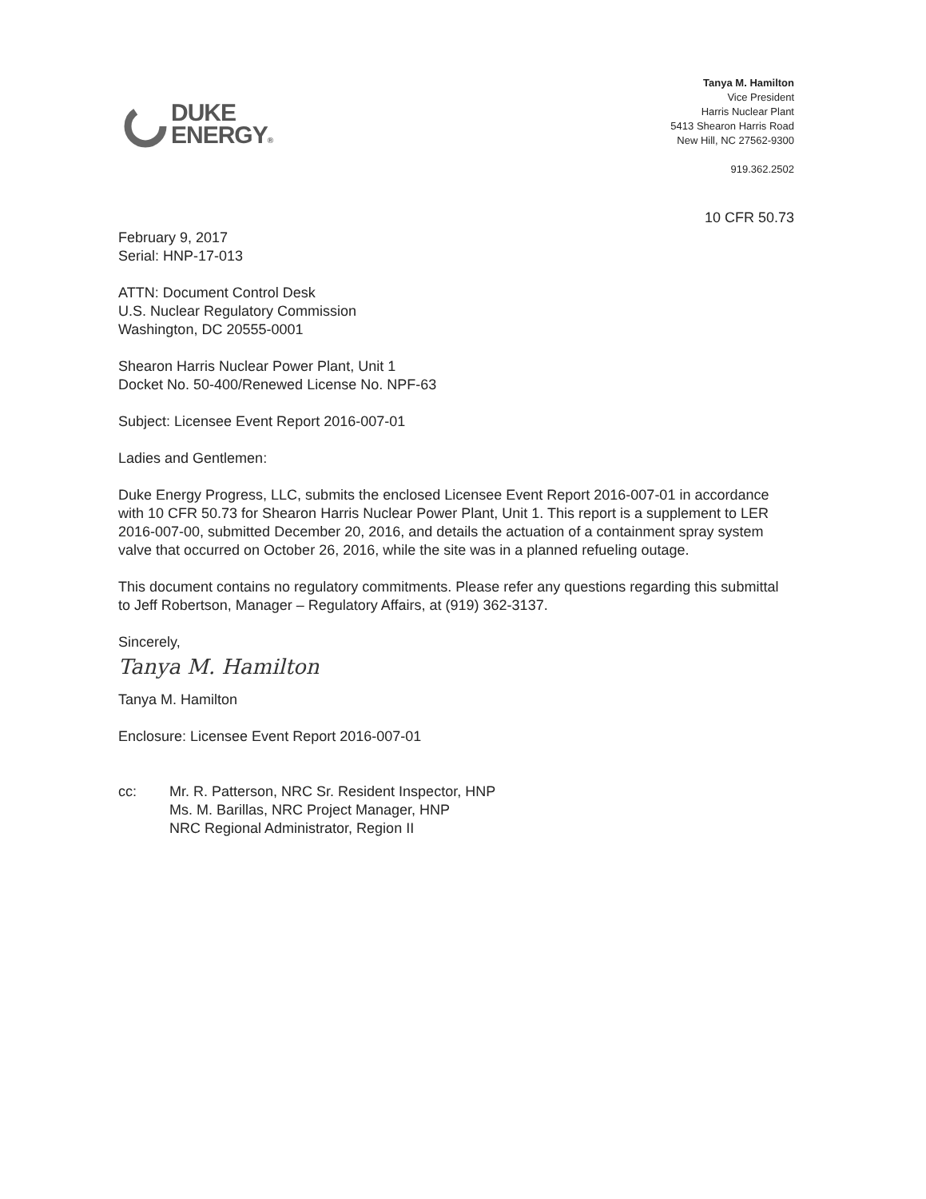DUKE
ENERGY®
Tanya M. Hamilton
Vice President
Harris Nuclear Plant
5413 Shearon Harris Road
New Hill, NC 27562-9300
919.362.2502
10 CFR 50.73
February 9, 2017
Serial: HNP-17-013
ATTN: Document Control Desk
U.S. Nuclear Regulatory Commission
Washington, DC 20555-0001
Shearon Harris Nuclear Power Plant, Unit 1
Docket No. 50-400/Renewed License No. NPF-63
Subject: Licensee Event Report 2016-007-01
Ladies and Gentlemen:
Duke Energy Progress, LLC, submits the enclosed Licensee Event Report 2016-007-01 in accordance with 10 CFR 50.73 for Shearon Harris Nuclear Power Plant, Unit 1. This report is a supplement to LER 2016-007-00, submitted December 20, 2016, and details the actuation of a containment spray system valve that occurred on October 26, 2016, while the site was in a planned refueling outage.
This document contains no regulatory commitments. Please refer any questions regarding this submittal to Jeff Robertson, Manager – Regulatory Affairs, at (919) 362-3137.
Sincerely,
Tanya M. Hamilton
Tanya M. Hamilton
Enclosure: Licensee Event Report 2016-007-01
cc: Mr. R. Patterson, NRC Sr. Resident Inspector, HNP
Ms. M. Barillas, NRC Project Manager, HNP
NRC Regional Administrator, Region II